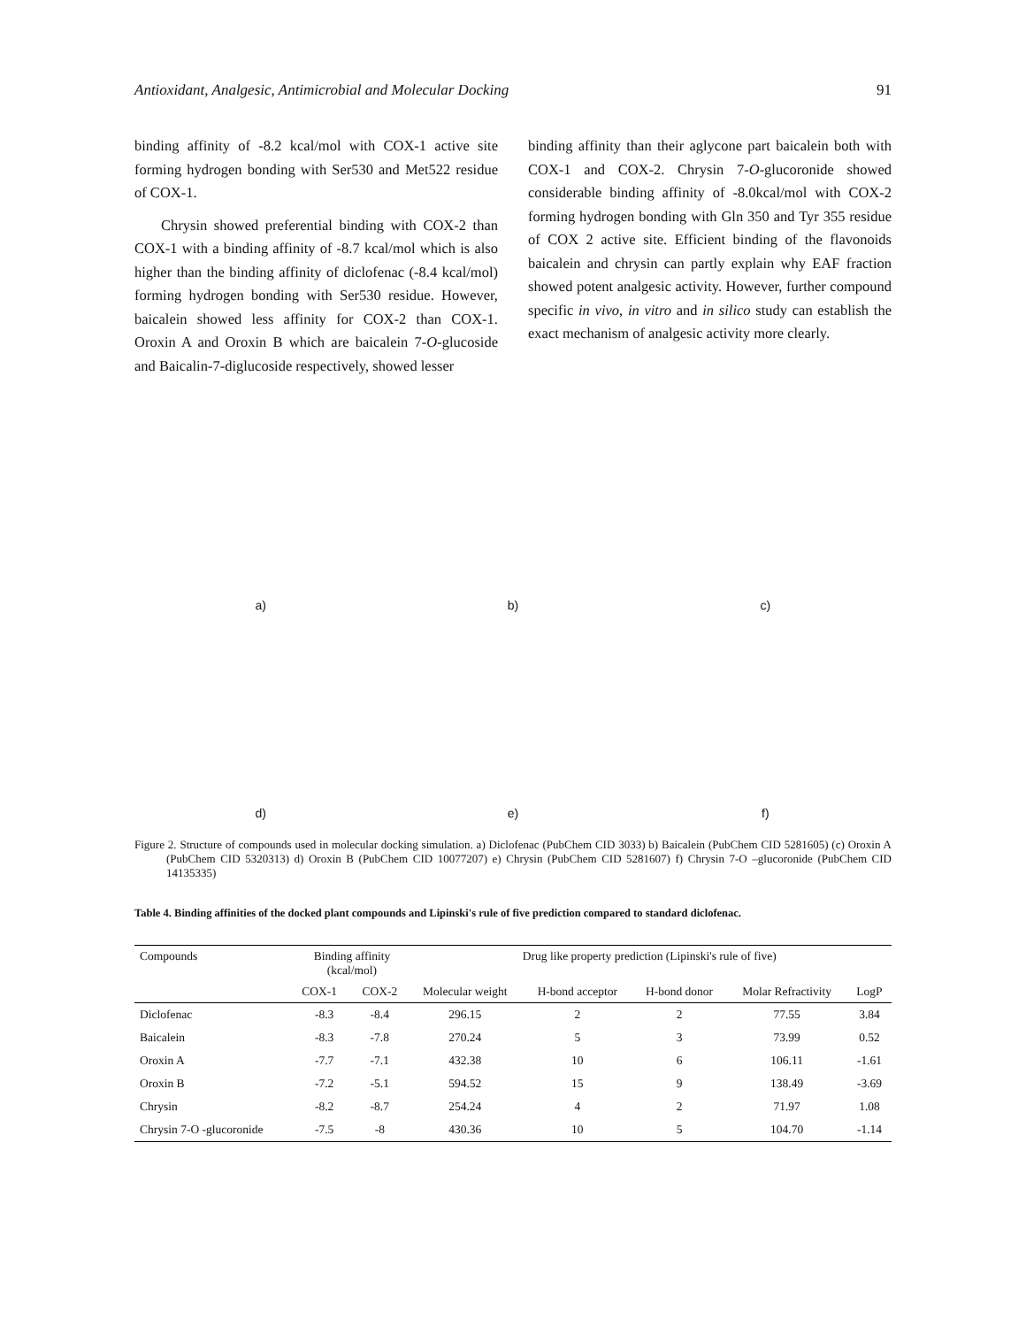Antioxidant, Analgesic, Antimicrobial and Molecular Docking 91
binding affinity of -8.2 kcal/mol with COX-1 active site forming hydrogen bonding with Ser530 and Met522 residue of COX-1.
Chrysin showed preferential binding with COX-2 than COX-1 with a binding affinity of -8.7 kcal/mol which is also higher than the binding affinity of diclofenac (-8.4 kcal/mol) forming hydrogen bonding with Ser530 residue. However, baicalein showed less affinity for COX-2 than COX-1. Oroxin A and Oroxin B which are baicalein 7-O-glucoside and Baicalin-7-diglucoside respectively, showed lesser
binding affinity than their aglycone part baicalein both with COX-1 and COX-2. Chrysin 7-O-glucoronide showed considerable binding affinity of -8.0kcal/mol with COX-2 forming hydrogen bonding with Gln 350 and Tyr 355 residue of COX 2 active site. Efficient binding of the flavonoids baicalein and chrysin can partly explain why EAF fraction showed potent analgesic activity. However, further compound specific in vivo, in vitro and in silico study can establish the exact mechanism of analgesic activity more clearly.
a)
b)
c)
d)
e)
f)
Figure 2. Structure of compounds used in molecular docking simulation. a) Diclofenac (PubChem CID 3033) b) Baicalein (PubChem CID 5281605) (c) Oroxin A (PubChem CID 5320313) d) Oroxin B (PubChem CID 10077207) e) Chrysin (PubChem CID 5281607) f) Chrysin 7-O –glucoronide (PubChem CID 14135335)
Table 4. Binding affinities of the docked plant compounds and Lipinski's rule of five prediction compared to standard diclofenac.
| Compounds | Binding affinity (kcal/mol) | | Drug like property prediction (Lipinski's rule of five) | | | | |
| --- | --- | --- | --- | --- | --- | --- | --- |
| | COX-1 | COX-2 | Molecular weight | H-bond acceptor | H-bond donor | Molar Refractivity | LogP |
| Diclofenac | -8.3 | -8.4 | 296.15 | 2 | 2 | 77.55 | 3.84 |
| Baicalein | -8.3 | -7.8 | 270.24 | 5 | 3 | 73.99 | 0.52 |
| Oroxin A | -7.7 | -7.1 | 432.38 | 10 | 6 | 106.11 | -1.61 |
| Oroxin B | -7.2 | -5.1 | 594.52 | 15 | 9 | 138.49 | -3.69 |
| Chrysin | -8.2 | -8.7 | 254.24 | 4 | 2 | 71.97 | 1.08 |
| Chrysin 7-O -glucoronide | -7.5 | -8 | 430.36 | 10 | 5 | 104.70 | -1.14 |